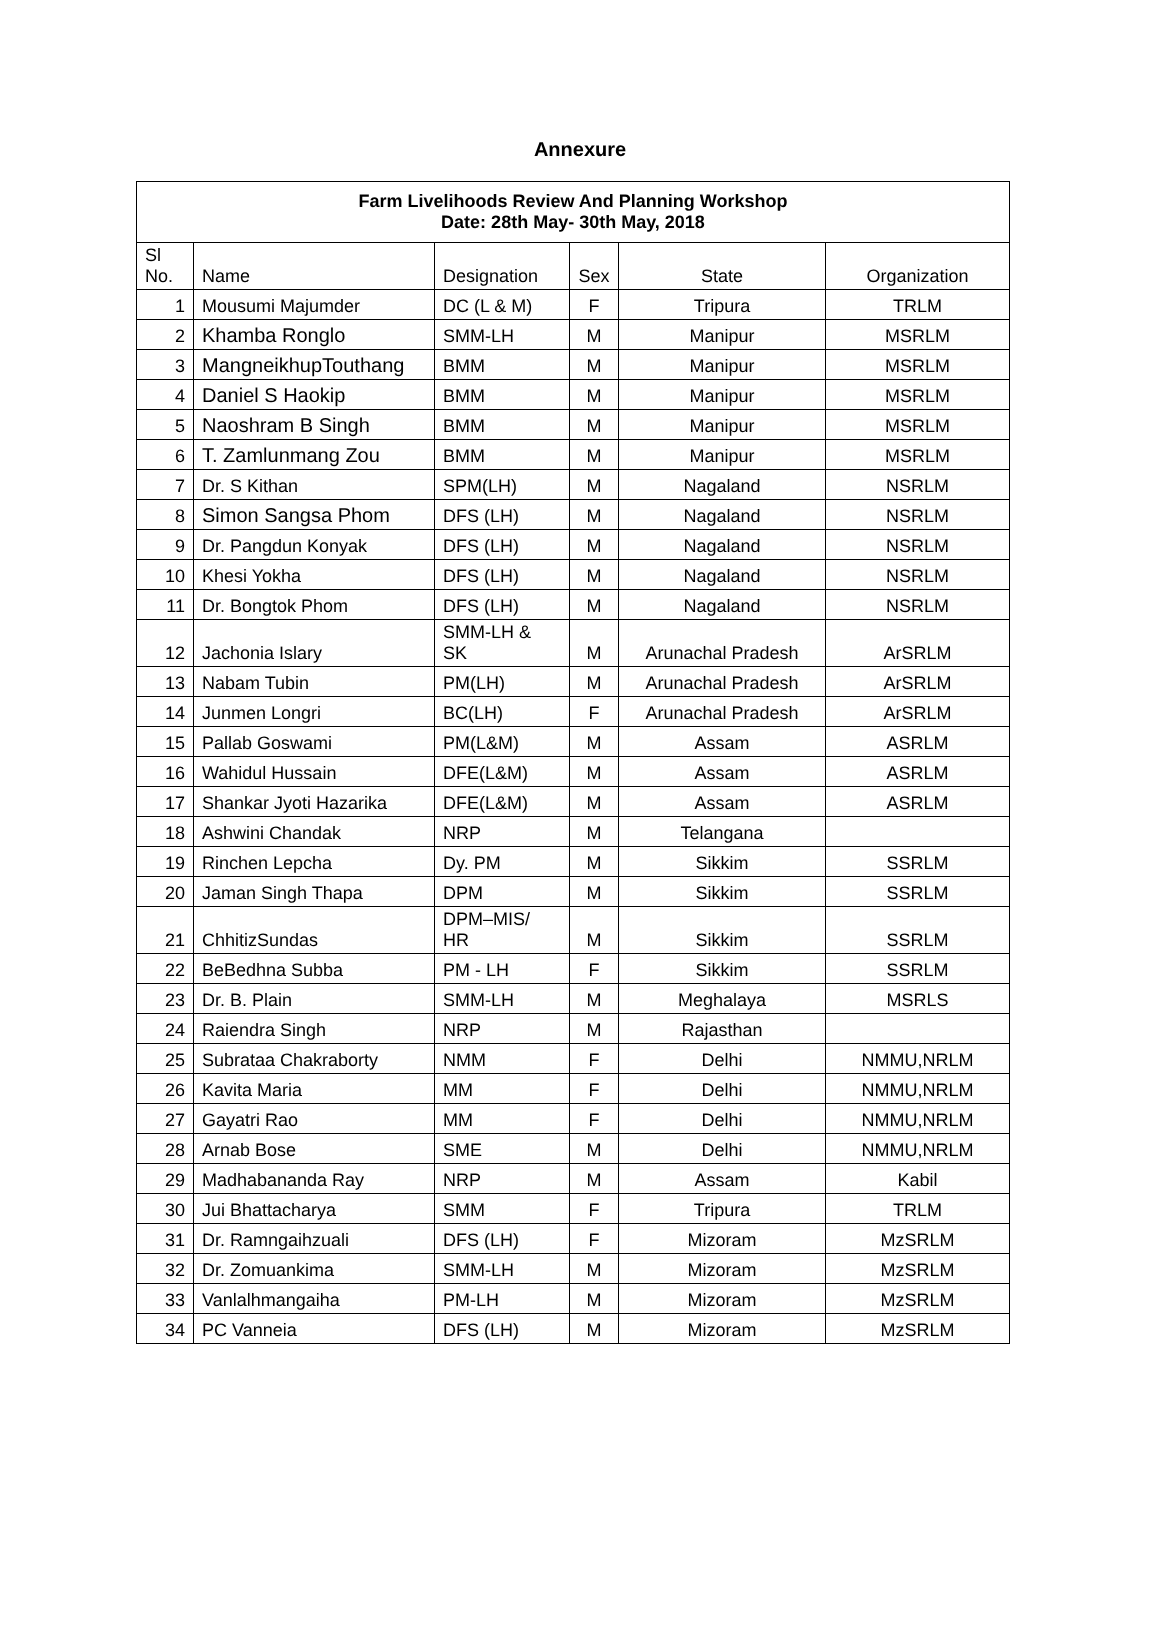Annexure
| Farm Livelihoods Review And Planning Workshop Date: 28th May- 30th May, 2018 | | | | | |
| --- | --- | --- | --- | --- | --- |
| Sl No. | Name | Designation | Sex | State | Organization |
| 1 | Mousumi Majumder | DC (L & M) | F | Tripura | TRLM |
| 2 | Khamba Ronglo | SMM-LH | M | Manipur | MSRLM |
| 3 | MangneikhupTouthang | BMM | M | Manipur | MSRLM |
| 4 | Daniel S Haokip | BMM | M | Manipur | MSRLM |
| 5 | Naoshram B Singh | BMM | M | Manipur | MSRLM |
| 6 | T. Zamlunmang Zou | BMM | M | Manipur | MSRLM |
| 7 | Dr. S Kithan | SPM(LH) | M | Nagaland | NSRLM |
| 8 | Simon Sangsa Phom | DFS (LH) | M | Nagaland | NSRLM |
| 9 | Dr. Pangdun Konyak | DFS (LH) | M | Nagaland | NSRLM |
| 10 | Khesi Yokha | DFS (LH) | M | Nagaland | NSRLM |
| 11 | Dr. Bongtok Phom | DFS (LH) | M | Nagaland | NSRLM |
| 12 | Jachonia Islary | SMM-LH & SK | M | Arunachal Pradesh | ArSRLM |
| 13 | Nabam Tubin | PM(LH) | M | Arunachal Pradesh | ArSRLM |
| 14 | Junmen Longri | BC(LH) | F | Arunachal Pradesh | ArSRLM |
| 15 | Pallab Goswami | PM(L&M) | M | Assam | ASRLM |
| 16 | Wahidul Hussain | DFE(L&M) | M | Assam | ASRLM |
| 17 | Shankar Jyoti Hazarika | DFE(L&M) | M | Assam | ASRLM |
| 18 | Ashwini Chandak | NRP | M | Telangana | |
| 19 | Rinchen Lepcha | Dy. PM | M | Sikkim | SSRLM |
| 20 | Jaman Singh Thapa | DPM | M | Sikkim | SSRLM |
| 21 | ChhitizSundas | DPM–MIS/ HR | M | Sikkim | SSRLM |
| 22 | BeBedhna Subba | PM - LH | F | Sikkim | SSRLM |
| 23 | Dr. B. Plain | SMM-LH | M | Meghalaya | MSRLS |
| 24 | Raiendra Singh | NRP | M | Rajasthan | |
| 25 | Subrataa Chakraborty | NMM | F | Delhi | NMMU,NRLM |
| 26 | Kavita Maria | MM | F | Delhi | NMMU,NRLM |
| 27 | Gayatri Rao | MM | F | Delhi | NMMU,NRLM |
| 28 | Arnab Bose | SME | M | Delhi | NMMU,NRLM |
| 29 | Madhabananda Ray | NRP | M | Assam | Kabil |
| 30 | Jui Bhattacharya | SMM | F | Tripura | TRLM |
| 31 | Dr. Ramngaihzuali | DFS (LH) | F | Mizoram | MzSRLM |
| 32 | Dr. Zomuankima | SMM-LH | M | Mizoram | MzSRLM |
| 33 | Vanlalhmangaiha | PM-LH | M | Mizoram | MzSRLM |
| 34 | PC Vanneia | DFS (LH) | M | Mizoram | MzSRLM |